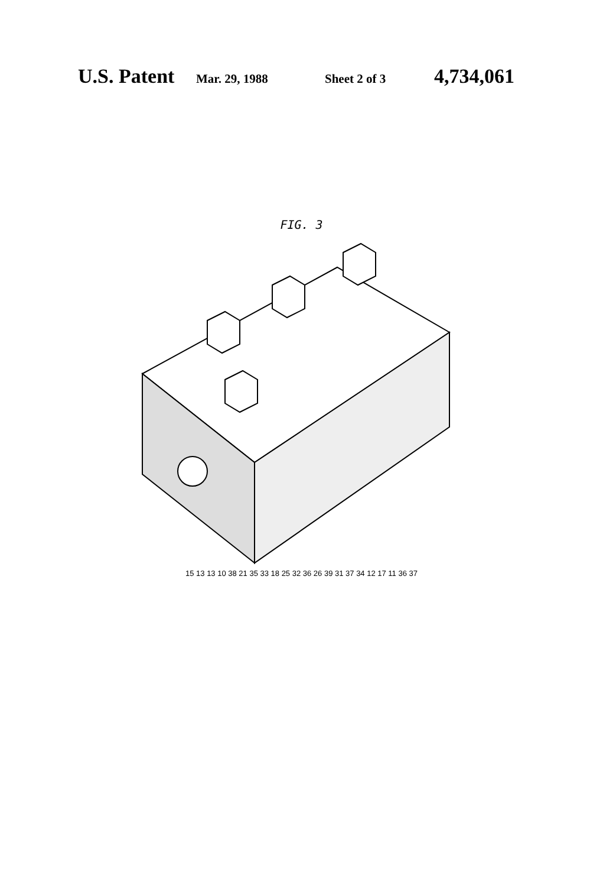U.S. Patent Mar. 29, 1988 Sheet 2 of 3 4,734,061
FIG. 3
15 13 13 10 38 21 35 33 18 25 32 36 26 39 31 37 34 12 17 11 36 37